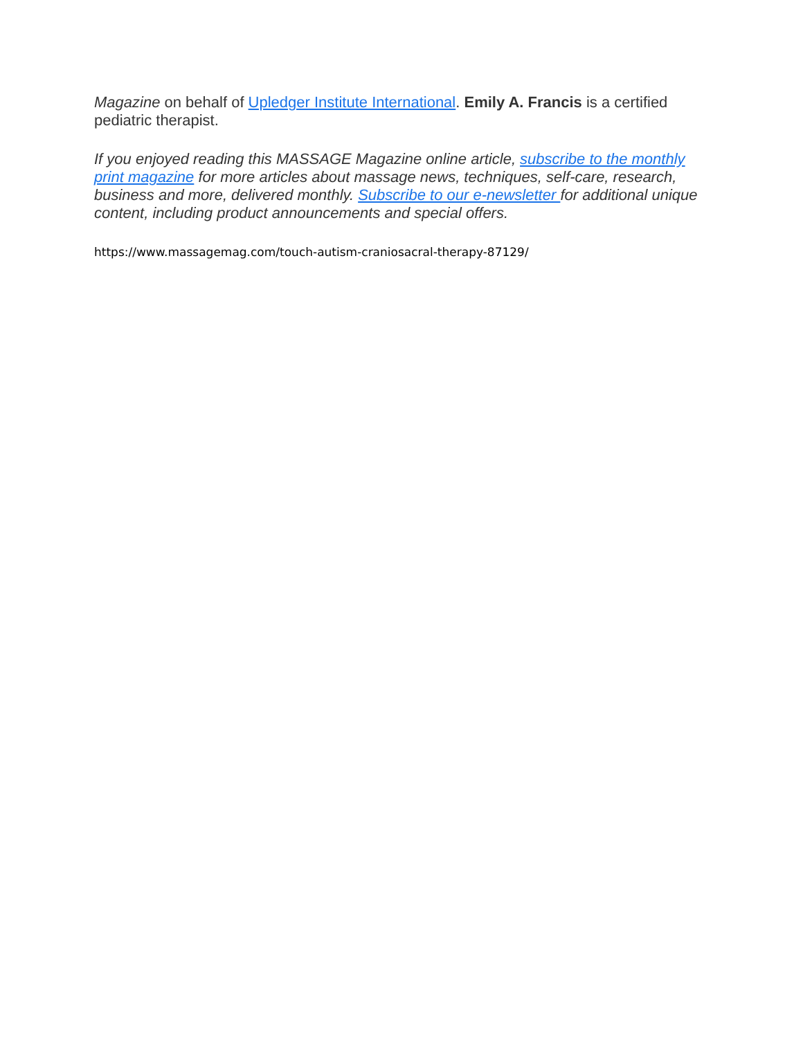Magazine on behalf of Upledger Institute International. Emily A. Francis is a certified pediatric therapist.
If you enjoyed reading this MASSAGE Magazine online article, subscribe to the monthly print magazine for more articles about massage news, techniques, self-care, research, business and more, delivered monthly. Subscribe to our e-newsletter for additional unique content, including product announcements and special offers.
https://www.massagemag.com/touch-autism-craniosacral-therapy-87129/